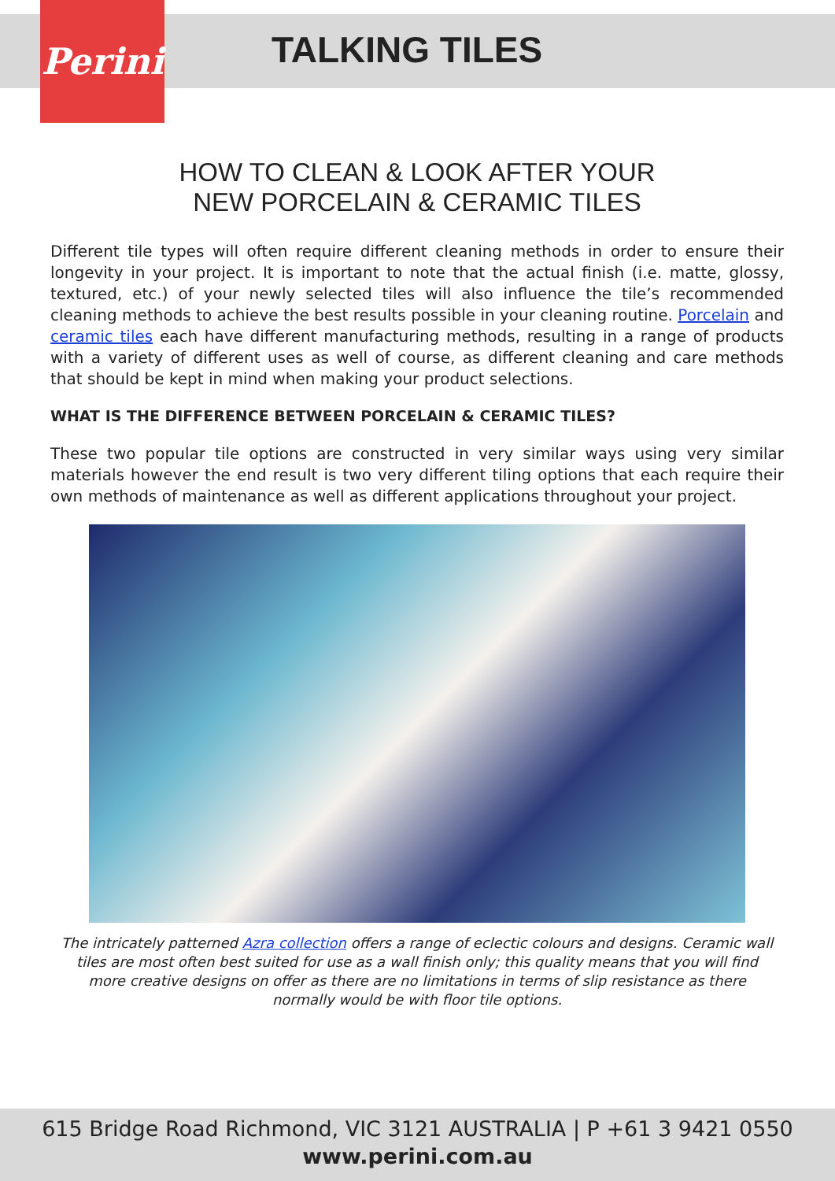Perini
TALKING TILES
HOW TO CLEAN & LOOK AFTER YOUR
NEW PORCELAIN & CERAMIC TILES
Different tile types will often require different cleaning methods in order to ensure their longevity in your project. It is important to note that the actual finish (i.e. matte, glossy, textured, etc.) of your newly selected tiles will also influence the tile’s recommended cleaning methods to achieve the best results possible in your cleaning routine. Porcelain and ceramic tiles each have different manufacturing methods, resulting in a range of products with a variety of different uses as well of course, as different cleaning and care methods that should be kept in mind when making your product selections.
WHAT IS THE DIFFERENCE BETWEEN PORCELAIN & CERAMIC TILES?
These two popular tile options are constructed in very similar ways using very similar materials however the end result is two very different tiling options that each require their own methods of maintenance as well as different applications throughout your project.
The intricately patterned Azra collection offers a range of eclectic colours and designs. Ceramic wall tiles are most often best suited for use as a wall finish only; this quality means that you will find more creative designs on offer as there are no limitations in terms of slip resistance as there normally would be with floor tile options.
615 Bridge Road Richmond, VIC 3121 AUSTRALIA | P +61 3 9421 0550
www.perini.com.au